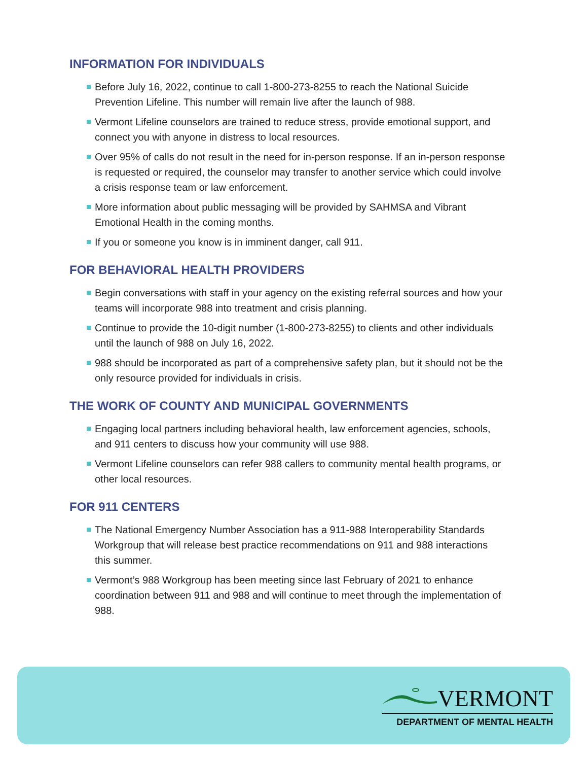INFORMATION FOR INDIVIDUALS
Before July 16, 2022, continue to call 1-800-273-8255 to reach the National Suicide Prevention Lifeline. This number will remain live after the launch of 988.
Vermont Lifeline counselors are trained to reduce stress, provide emotional support, and connect you with anyone in distress to local resources.
Over 95% of calls do not result in the need for in-person response. If an in-person response is requested or required, the counselor may transfer to another service which could involve a crisis response team or law enforcement.
More information about public messaging will be provided by SAHMSA and Vibrant Emotional Health in the coming months.
If you or someone you know is in imminent danger, call 911.
FOR BEHAVIORAL HEALTH PROVIDERS
Begin conversations with staff in your agency on the existing referral sources and how your teams will incorporate 988 into treatment and crisis planning.
Continue to provide the 10-digit number (1-800-273-8255) to clients and other individuals until the launch of 988 on July 16, 2022.
988 should be incorporated as part of a comprehensive safety plan, but it should not be the only resource provided for individuals in crisis.
THE WORK OF COUNTY AND MUNICIPAL GOVERNMENTS
Engaging local partners including behavioral health, law enforcement agencies, schools, and 911 centers to discuss how your community will use 988.
Vermont Lifeline counselors can refer 988 callers to community mental health programs, or other local resources.
FOR 911 CENTERS
The National Emergency Number Association has a 911-988 Interoperability Standards Workgroup that will release best practice recommendations on 911 and 988 interactions this summer.
Vermont’s 988 Workgroup has been meeting since last February of 2021 to enhance coordination between 911 and 988 and will continue to meet through the implementation of 988.
VERMONT
DEPARTMENT OF MENTAL HEALTH